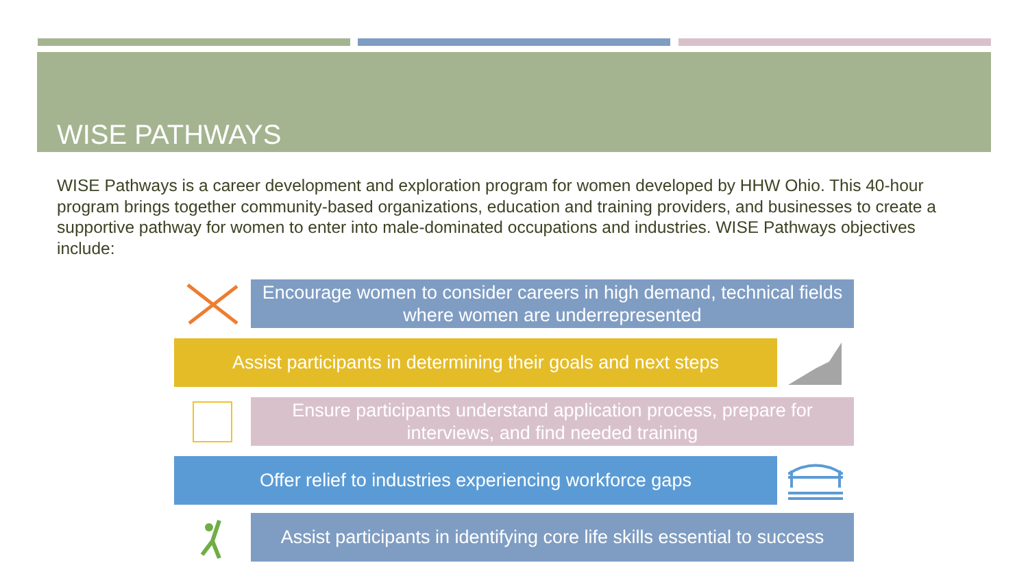WISE PATHWAYS
WISE Pathways is a career development and exploration program for women developed by HHW Ohio. This 40-hour program brings together community-based organizations, education and training providers, and businesses to create a supportive pathway for women to enter into male-dominated occupations and industries. WISE Pathways objectives include:
Encourage women to consider careers in high demand, technical fields where women are underrepresented
Assist participants in determining their goals and next steps
Ensure participants understand application process, prepare for interviews, and find needed training
Offer relief to industries experiencing workforce gaps
Assist participants in identifying core life skills essential to success